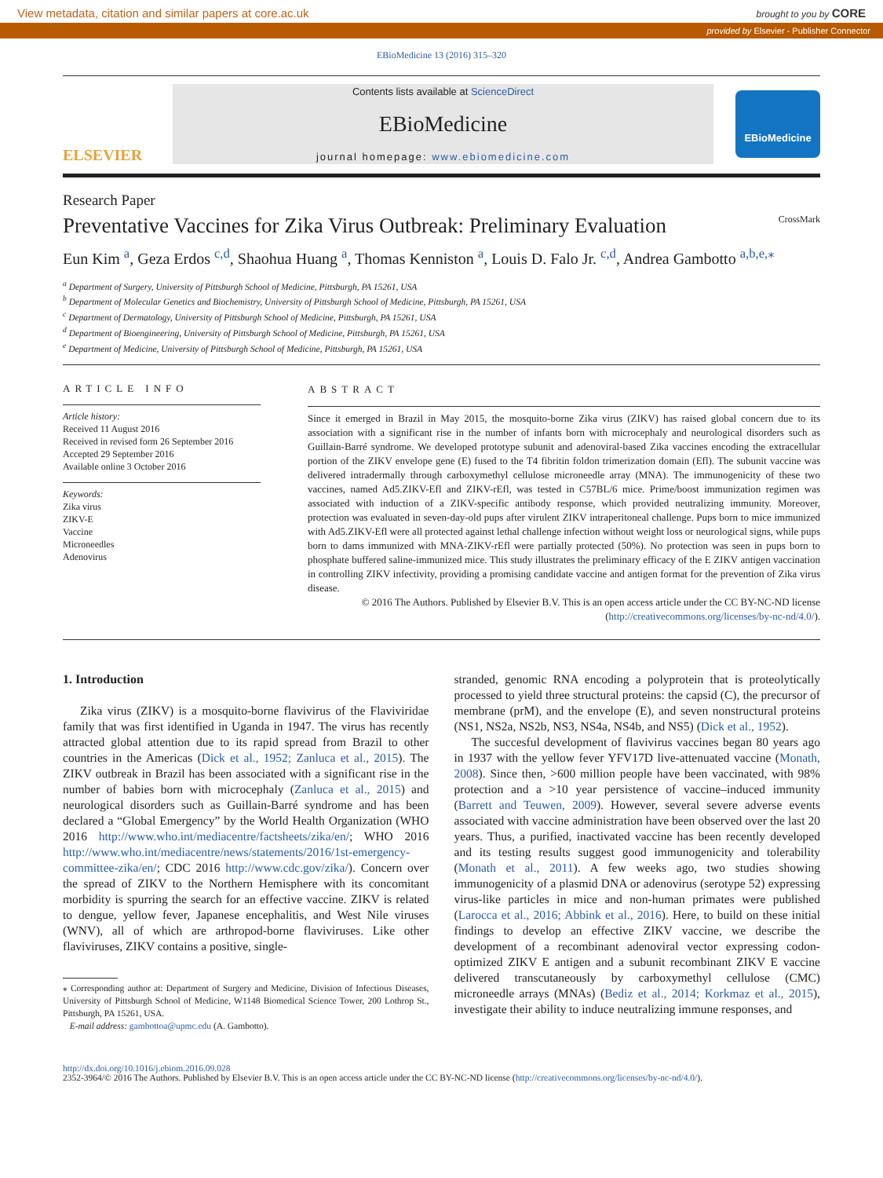View metadata, citation and similar papers at core.ac.uk brought to you by CORE
provided by Elsevier - Publisher Connector
EBioMedicine 13 (2016) 315–320
ELSEVIER
Contents lists available at ScienceDirect
EBioMedicine
journal homepage: www.ebiomedicine.com
EBioMedicine
Research Paper
Preventative Vaccines for Zika Virus Outbreak: Preliminary Evaluation CrossMark
Eun Kim <sup>a</sup>, Geza Erdos <sup>c,d</sup>, Shaohua Huang <sup>a</sup>, Thomas Kenniston <sup>a</sup>, Louis D. Falo Jr. <sup>c,d</sup>, Andrea Gambotto <sup>a,b,e,⁎</sup>
<sup>a</sup> Department of Surgery, University of Pittsburgh School of Medicine, Pittsburgh, PA 15261, USA
<sup>b</sup> Department of Molecular Genetics and Biochemistry, University of Pittsburgh School of Medicine, Pittsburgh, PA 15261, USA
<sup>c</sup> Department of Dermatology, University of Pittsburgh School of Medicine, Pittsburgh, PA 15261, USA
<sup>d</sup> Department of Bioengineering, University of Pittsburgh School of Medicine, Pittsburgh, PA 15261, USA
<sup>e</sup> Department of Medicine, University of Pittsburgh School of Medicine, Pittsburgh, PA 15261, USA
ARTICLE INFO
Article history:
Received 11 August 2016
Received in revised form 26 September 2016
Accepted 29 September 2016
Available online 3 October 2016
Keywords:
Zika virus
ZIKV-E
Vaccine
Microneedles
Adenovirus
ABSTRACT
Since it emerged in Brazil in May 2015, the mosquito-borne Zika virus (ZIKV) has raised global concern due to its association with a significant rise in the number of infants born with microcephaly and neurological disorders such as Guillain-Barré syndrome. We developed prototype subunit and adenoviral-based Zika vaccines encoding the extracellular portion of the ZIKV envelope gene (E) fused to the T4 fibritin foldon trimerization domain (Efl). The subunit vaccine was delivered intradermally through carboxymethyl cellulose microneedle array (MNA). The immunogenicity of these two vaccines, named Ad5.ZIKV-Efl and ZIKV-rEfl, was tested in C57BL/6 mice. Prime/boost immunization regimen was associated with induction of a ZIKV-specific antibody response, which provided neutralizing immunity. Moreover, protection was evaluated in seven-day-old pups after virulent ZIKV intraperitoneal challenge. Pups born to mice immunized with Ad5.ZIKV-Efl were all protected against lethal challenge infection without weight loss or neurological signs, while pups born to dams immunized with MNA-ZIKV-rEfl were partially protected (50%). No protection was seen in pups born to phosphate buffered saline-immunized mice. This study illustrates the preliminary efficacy of the E ZIKV antigen vaccination in controlling ZIKV infectivity, providing a promising candidate vaccine and antigen format for the prevention of Zika virus disease.
© 2016 The Authors. Published by Elsevier B.V. This is an open access article under the CC BY-NC-ND license (http://creativecommons.org/licenses/by-nc-nd/4.0/).
1. Introduction
Zika virus (ZIKV) is a mosquito-borne flavivirus of the Flaviviridae family that was first identified in Uganda in 1947. The virus has recently attracted global attention due to its rapid spread from Brazil to other countries in the Americas (Dick et al., 1952; Zanluca et al., 2015). The ZIKV outbreak in Brazil has been associated with a significant rise in the number of babies born with microcephaly (Zanluca et al., 2015) and neurological disorders such as Guillain-Barré syndrome and has been declared a “Global Emergency” by the World Health Organization (WHO 2016 http://www.who.int/mediacentre/factsheets/zika/en/; WHO 2016 http://www.who.int/mediacentre/news/statements/2016/1st-emergency-committee-zika/en/; CDC 2016 http://www.cdc.gov/zika/). Concern over the spread of ZIKV to the Northern Hemisphere with its concomitant morbidity is spurring the search for an effective vaccine. ZIKV is related to dengue, yellow fever, Japanese encephalitis, and West Nile viruses (WNV), all of which are arthropod-borne flaviviruses. Like other flaviviruses, ZIKV contains a positive, single-
⁎ Corresponding author at: Department of Surgery and Medicine, Division of Infectious Diseases, University of Pittsburgh School of Medicine, W1148 Biomedical Science Tower, 200 Lothrop St., Pittsburgh, PA 15261, USA.
E-mail address: gambottoa@upmc.edu (A. Gambotto).
stranded, genomic RNA encoding a polyprotein that is proteolytically processed to yield three structural proteins: the capsid (C), the precursor of membrane (prM), and the envelope (E), and seven nonstructural proteins (NS1, NS2a, NS2b, NS3, NS4a, NS4b, and NS5) (Dick et al., 1952).
The succesful development of flavivirus vaccines began 80 years ago in 1937 with the yellow fever YFV17D live-attenuated vaccine (Monath, 2008). Since then, >600 million people have been vaccinated, with 98% protection and a >10 year persistence of vaccine–induced immunity (Barrett and Teuwen, 2009). However, several severe adverse events associated with vaccine administration have been observed over the last 20 years. Thus, a purified, inactivated vaccine has been recently developed and its testing results suggest good immunogenicity and tolerability (Monath et al., 2011). A few weeks ago, two studies showing immunogenicity of a plasmid DNA or adenovirus (serotype 52) expressing virus-like particles in mice and non-human primates were published (Larocca et al., 2016; Abbink et al., 2016). Here, to build on these initial findings to develop an effective ZIKV vaccine, we describe the development of a recombinant adenoviral vector expressing codon-optimized ZIKV E antigen and a subunit recombinant ZIKV E vaccine delivered transcutaneously by carboxymethyl cellulose (CMC) microneedle arrays (MNAs) (Bediz et al., 2014; Korkmaz et al., 2015), investigate their ability to induce neutralizing immune responses, and
http://dx.doi.org/10.1016/j.ebiom.2016.09.028
2352-3964/© 2016 The Authors. Published by Elsevier B.V. This is an open access article under the CC BY-NC-ND license (http://creativecommons.org/licenses/by-nc-nd/4.0/).